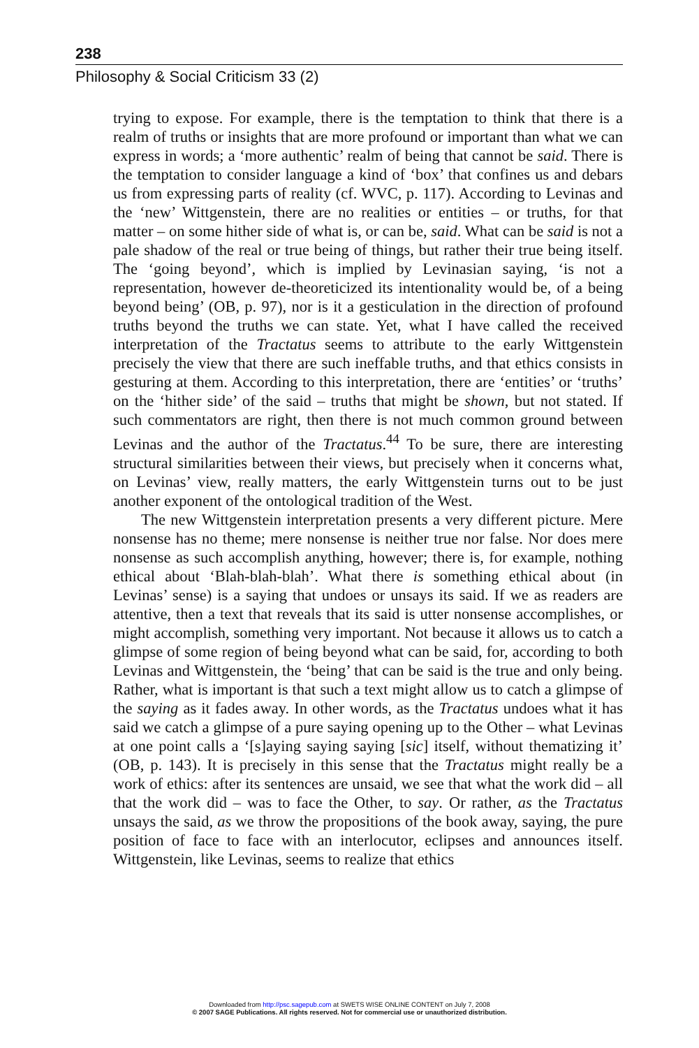238
Philosophy & Social Criticism 33 (2)
trying to expose. For example, there is the temptation to think that there is a realm of truths or insights that are more profound or important than what we can express in words; a ‘more authentic’ realm of being that cannot be said. There is the temptation to consider language a kind of ‘box’ that confines us and debars us from expressing parts of reality (cf. WVC, p. 117). According to Levinas and the ‘new’ Wittgenstein, there are no realities or entities – or truths, for that matter – on some hither side of what is, or can be, said. What can be said is not a pale shadow of the real or true being of things, but rather their true being itself. The ‘going beyond’, which is implied by Levinasian saying, ‘is not a representation, however de-theoreticized its intentionality would be, of a being beyond being’ (OB, p. 97), nor is it a gesticulation in the direction of profound truths beyond the truths we can state. Yet, what I have called the received interpretation of the Tractatus seems to attribute to the early Wittgenstein precisely the view that there are such ineffable truths, and that ethics consists in gesturing at them. According to this interpretation, there are ‘entities’ or ‘truths’ on the ‘hither side’ of the said – truths that might be shown, but not stated. If such commentators are right, then there is not much common ground between Levinas and the author of the Tractatus.<sup>44</sup> To be sure, there are interesting structural similarities between their views, but precisely when it concerns what, on Levinas’ view, really matters, the early Wittgenstein turns out to be just another exponent of the ontological tradition of the West.
The new Wittgenstein interpretation presents a very different picture. Mere nonsense has no theme; mere nonsense is neither true nor false. Nor does mere nonsense as such accomplish anything, however; there is, for example, nothing ethical about ‘Blah-blah-blah’. What there is something ethical about (in Levinas’ sense) is a saying that undoes or unsays its said. If we as readers are attentive, then a text that reveals that its said is utter nonsense accomplishes, or might accomplish, something very important. Not because it allows us to catch a glimpse of some region of being beyond what can be said, for, according to both Levinas and Wittgenstein, the ‘being’ that can be said is the true and only being. Rather, what is important is that such a text might allow us to catch a glimpse of the saying as it fades away. In other words, as the Tractatus undoes what it has said we catch a glimpse of a pure saying opening up to the Other – what Levinas at one point calls a ‘[s]aying saying saying [sic] itself, without thematizing it’ (OB, p. 143). It is precisely in this sense that the Tractatus might really be a work of ethics: after its sentences are unsaid, we see that what the work did – all that the work did – was to face the Other, to say. Or rather, as the Tractatus unsays the said, as we throw the propositions of the book away, saying, the pure position of face to face with an interlocutor, eclipses and announces itself. Wittgenstein, like Levinas, seems to realize that ethics
Downloaded from http://psc.sagepub.com at SWETS WISE ONLINE CONTENT on July 7, 2008
© 2007 SAGE Publications. All rights reserved. Not for commercial use or unauthorized distribution.